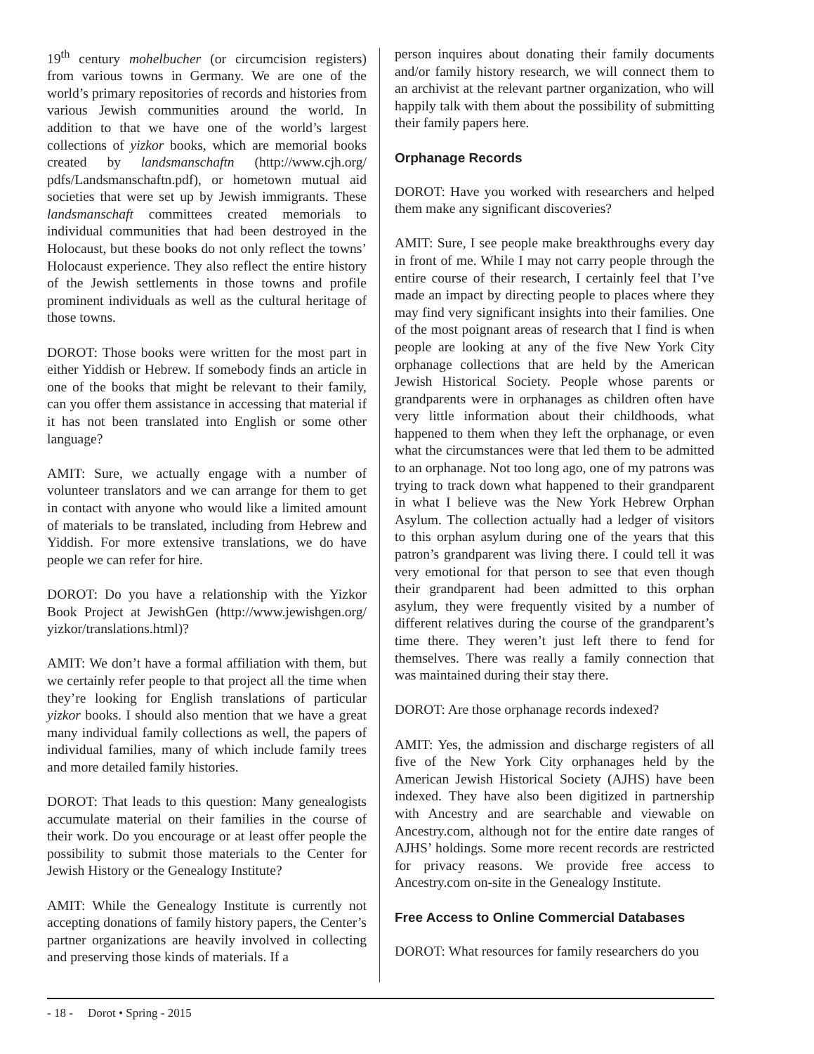19<sup>th</sup> century mohelbucher (or circumcision registers) from various towns in Germany. We are one of the world’s primary repositories of records and histories from various Jewish communities around the world. In addition to that we have one of the world’s largest collections of yizkor books, which are memorial books created by landsmanschaftn (http://www.cjh.org/ pdfs/Landsmanschaftn.pdf), or hometown mutual aid societies that were set up by Jewish immigrants. These landsmanschaft committees created memorials to individual communities that had been destroyed in the Holocaust, but these books do not only reflect the towns’ Holocaust experience. They also reflect the entire history of the Jewish settlements in those towns and profile prominent individuals as well as the cultural heritage of those towns.
DOROT: Those books were written for the most part in either Yiddish or Hebrew. If somebody finds an article in one of the books that might be relevant to their family, can you offer them assistance in accessing that material if it has not been translated into English or some other language?
AMIT: Sure, we actually engage with a number of volunteer translators and we can arrange for them to get in contact with anyone who would like a limited amount of materials to be translated, including from Hebrew and Yiddish. For more extensive translations, we do have people we can refer for hire.
DOROT: Do you have a relationship with the Yizkor Book Project at JewishGen (http://www.jewishgen.org/ yizkor/translations.html)?
AMIT: We don’t have a formal affiliation with them, but we certainly refer people to that project all the time when they’re looking for English translations of particular yizkor books. I should also mention that we have a great many individual family collections as well, the papers of individual families, many of which include family trees and more detailed family histories.
DOROT: That leads to this question: Many genealogists accumulate material on their families in the course of their work. Do you encourage or at least offer people the possibility to submit those materials to the Center for Jewish History or the Genealogy Institute?
AMIT: While the Genealogy Institute is currently not accepting donations of family history papers, the Center’s partner organizations are heavily involved in collecting and preserving those kinds of materials. If a
person inquires about donating their family documents and/or family history research, we will connect them to an archivist at the relevant partner organization, who will happily talk with them about the possibility of submitting their family papers here.
Orphanage Records
DOROT: Have you worked with researchers and helped them make any significant discoveries?
AMIT: Sure, I see people make breakthroughs every day in front of me. While I may not carry people through the entire course of their research, I certainly feel that I’ve made an impact by directing people to places where they may find very significant insights into their families. One of the most poignant areas of research that I find is when people are looking at any of the five New York City orphanage collections that are held by the American Jewish Historical Society. People whose parents or grandparents were in orphanages as children often have very little information about their childhoods, what happened to them when they left the orphanage, or even what the circumstances were that led them to be admitted to an orphanage. Not too long ago, one of my patrons was trying to track down what happened to their grandparent in what I believe was the New York Hebrew Orphan Asylum. The collection actually had a ledger of visitors to this orphan asylum during one of the years that this patron’s grandparent was living there. I could tell it was very emotional for that person to see that even though their grandparent had been admitted to this orphan asylum, they were frequently visited by a number of different relatives during the course of the grandparent’s time there. They weren’t just left there to fend for themselves. There was really a family connection that was maintained during their stay there.
DOROT: Are those orphanage records indexed?
AMIT: Yes, the admission and discharge registers of all five of the New York City orphanages held by the American Jewish Historical Society (AJHS) have been indexed. They have also been digitized in partnership with Ancestry and are searchable and viewable on Ancestry.com, although not for the entire date ranges of AJHS’ holdings. Some more recent records are restricted for privacy reasons. We provide free access to Ancestry.com on-site in the Genealogy Institute.
Free Access to Online Commercial Databases
DOROT: What resources for family researchers do you
- 18 - Dorot • Spring - 2015